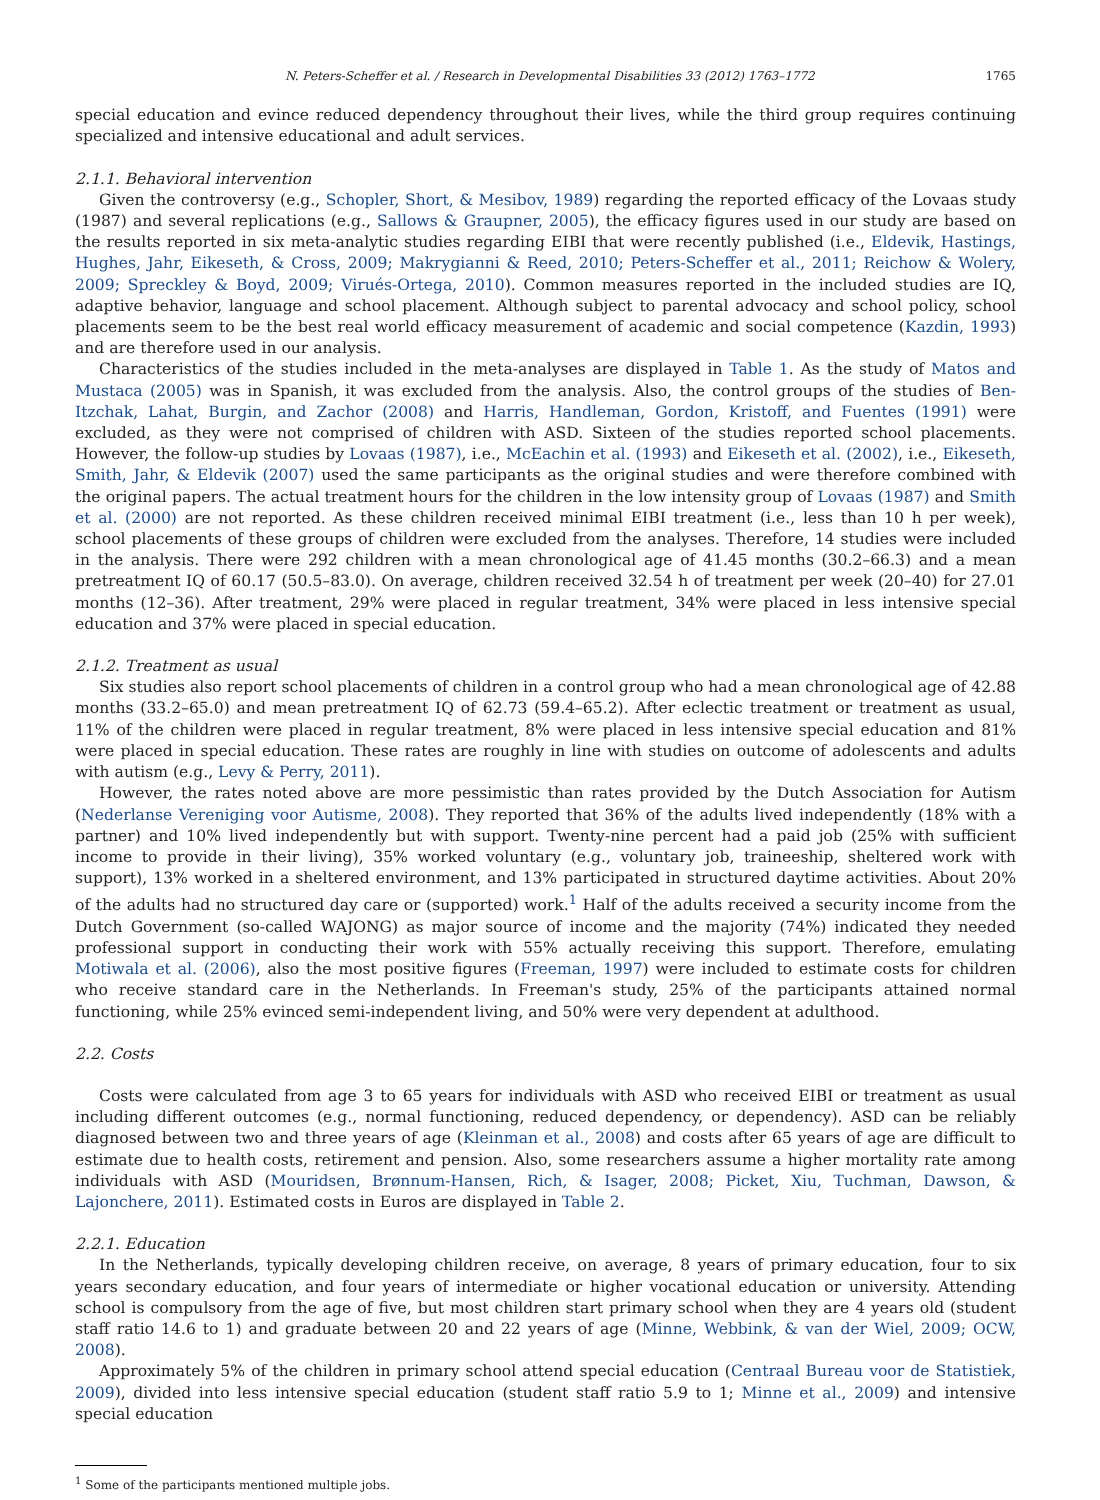N. Peters-Scheffer et al. / Research in Developmental Disabilities 33 (2012) 1763–1772 1765
special education and evince reduced dependency throughout their lives, while the third group requires continuing specialized and intensive educational and adult services.
2.1.1. Behavioral intervention
Given the controversy (e.g., Schopler, Short, & Mesibov, 1989) regarding the reported efficacy of the Lovaas study (1987) and several replications (e.g., Sallows & Graupner, 2005), the efficacy figures used in our study are based on the results reported in six meta-analytic studies regarding EIBI that were recently published (i.e., Eldevik, Hastings, Hughes, Jahr, Eikeseth, & Cross, 2009; Makrygianni & Reed, 2010; Peters-Scheffer et al., 2011; Reichow & Wolery, 2009; Spreckley & Boyd, 2009; Virués-Ortega, 2010). Common measures reported in the included studies are IQ, adaptive behavior, language and school placement. Although subject to parental advocacy and school policy, school placements seem to be the best real world efficacy measurement of academic and social competence (Kazdin, 1993) and are therefore used in our analysis.
Characteristics of the studies included in the meta-analyses are displayed in Table 1. As the study of Matos and Mustaca (2005) was in Spanish, it was excluded from the analysis. Also, the control groups of the studies of Ben-Itzchak, Lahat, Burgin, and Zachor (2008) and Harris, Handleman, Gordon, Kristoff, and Fuentes (1991) were excluded, as they were not comprised of children with ASD. Sixteen of the studies reported school placements. However, the follow-up studies by Lovaas (1987), i.e., McEachin et al. (1993) and Eikeseth et al. (2002), i.e., Eikeseth, Smith, Jahr, & Eldevik (2007) used the same participants as the original studies and were therefore combined with the original papers. The actual treatment hours for the children in the low intensity group of Lovaas (1987) and Smith et al. (2000) are not reported. As these children received minimal EIBI treatment (i.e., less than 10 h per week), school placements of these groups of children were excluded from the analyses. Therefore, 14 studies were included in the analysis. There were 292 children with a mean chronological age of 41.45 months (30.2–66.3) and a mean pretreatment IQ of 60.17 (50.5–83.0). On average, children received 32.54 h of treatment per week (20–40) for 27.01 months (12–36). After treatment, 29% were placed in regular treatment, 34% were placed in less intensive special education and 37% were placed in special education.
2.1.2. Treatment as usual
Six studies also report school placements of children in a control group who had a mean chronological age of 42.88 months (33.2–65.0) and mean pretreatment IQ of 62.73 (59.4–65.2). After eclectic treatment or treatment as usual, 11% of the children were placed in regular treatment, 8% were placed in less intensive special education and 81% were placed in special education. These rates are roughly in line with studies on outcome of adolescents and adults with autism (e.g., Levy & Perry, 2011).
However, the rates noted above are more pessimistic than rates provided by the Dutch Association for Autism (Nederlanse Vereniging voor Autisme, 2008). They reported that 36% of the adults lived independently (18% with a partner) and 10% lived independently but with support. Twenty-nine percent had a paid job (25% with sufficient income to provide in their living), 35% worked voluntary (e.g., voluntary job, traineeship, sheltered work with support), 13% worked in a sheltered environment, and 13% participated in structured daytime activities. About 20% of the adults had no structured day care or (supported) work.<sup>1</sup> Half of the adults received a security income from the Dutch Government (so-called WAJONG) as major source of income and the majority (74%) indicated they needed professional support in conducting their work with 55% actually receiving this support. Therefore, emulating Motiwala et al. (2006), also the most positive figures (Freeman, 1997) were included to estimate costs for children who receive standard care in the Netherlands. In Freeman's study, 25% of the participants attained normal functioning, while 25% evinced semi-independent living, and 50% were very dependent at adulthood.
2.2. Costs
Costs were calculated from age 3 to 65 years for individuals with ASD who received EIBI or treatment as usual including different outcomes (e.g., normal functioning, reduced dependency, or dependency). ASD can be reliably diagnosed between two and three years of age (Kleinman et al., 2008) and costs after 65 years of age are difficult to estimate due to health costs, retirement and pension. Also, some researchers assume a higher mortality rate among individuals with ASD (Mouridsen, Brønnum-Hansen, Rich, & Isager, 2008; Picket, Xiu, Tuchman, Dawson, & Lajonchere, 2011). Estimated costs in Euros are displayed in Table 2.
2.2.1. Education
In the Netherlands, typically developing children receive, on average, 8 years of primary education, four to six years secondary education, and four years of intermediate or higher vocational education or university. Attending school is compulsory from the age of five, but most children start primary school when they are 4 years old (student staff ratio 14.6 to 1) and graduate between 20 and 22 years of age (Minne, Webbink, & van der Wiel, 2009; OCW, 2008).
Approximately 5% of the children in primary school attend special education (Centraal Bureau voor de Statistiek, 2009), divided into less intensive special education (student staff ratio 5.9 to 1; Minne et al., 2009) and intensive special education
<sup>1</sup> Some of the participants mentioned multiple jobs.